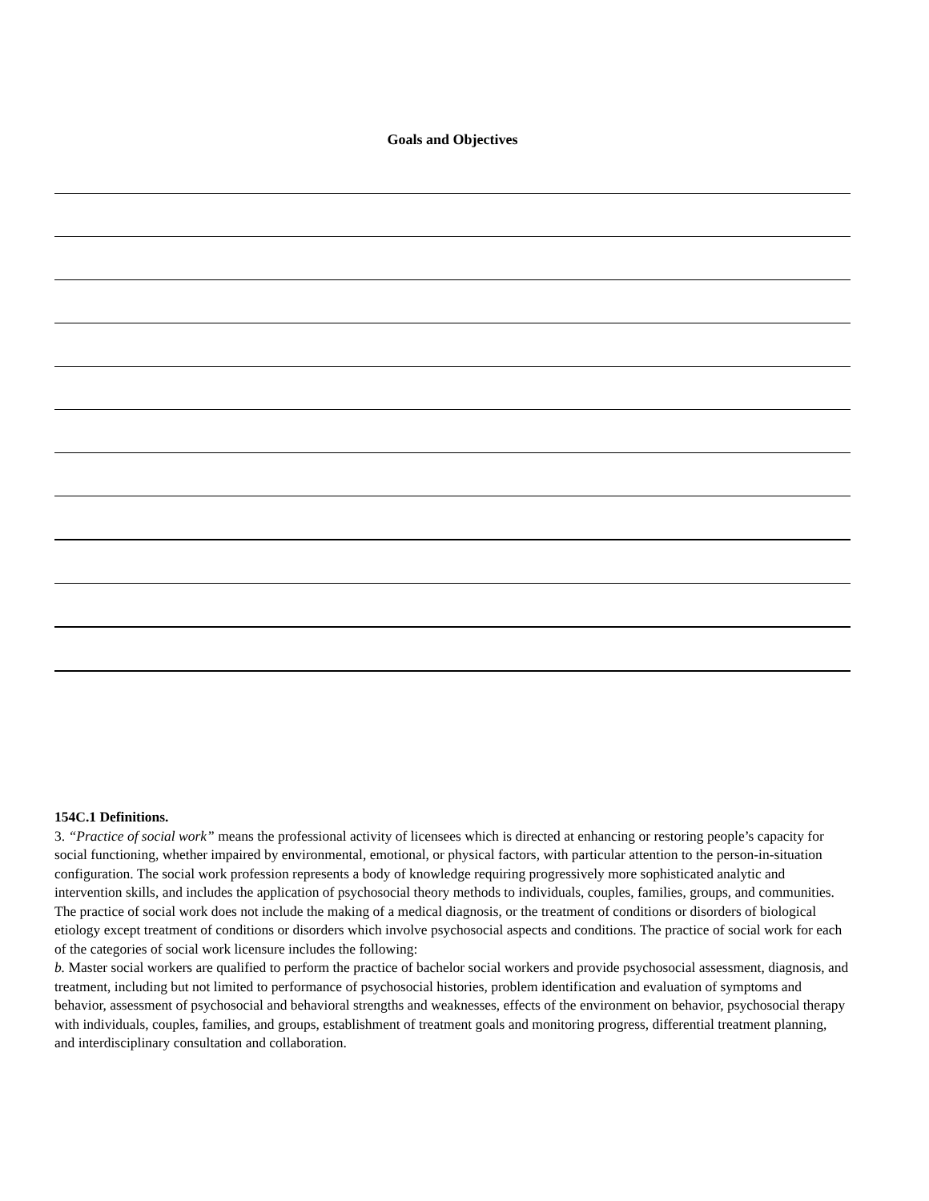Goals and Objectives
154C.1 Definitions.
3. “Practice of social work” means the professional activity of licensees which is directed at enhancing or restoring people’s capacity for social functioning, whether impaired by environmental, emotional, or physical factors, with particular attention to the person-in-situation configuration. The social work profession represents a body of knowledge requiring progressively more sophisticated analytic and intervention skills, and includes the application of psychosocial theory methods to individuals, couples, families, groups, and communities. The practice of social work does not include the making of a medical diagnosis, or the treatment of conditions or disorders of biological etiology except treatment of conditions or disorders which involve psychosocial aspects and conditions. The practice of social work for each of the categories of social work licensure includes the following:
b. Master social workers are qualified to perform the practice of bachelor social workers and provide psychosocial assessment, diagnosis, and treatment, including but not limited to performance of psychosocial histories, problem identification and evaluation of symptoms and behavior, assessment of psychosocial and behavioral strengths and weaknesses, effects of the environment on behavior, psychosocial therapy with individuals, couples, families, and groups, establishment of treatment goals and monitoring progress, differential treatment planning, and interdisciplinary consultation and collaboration.